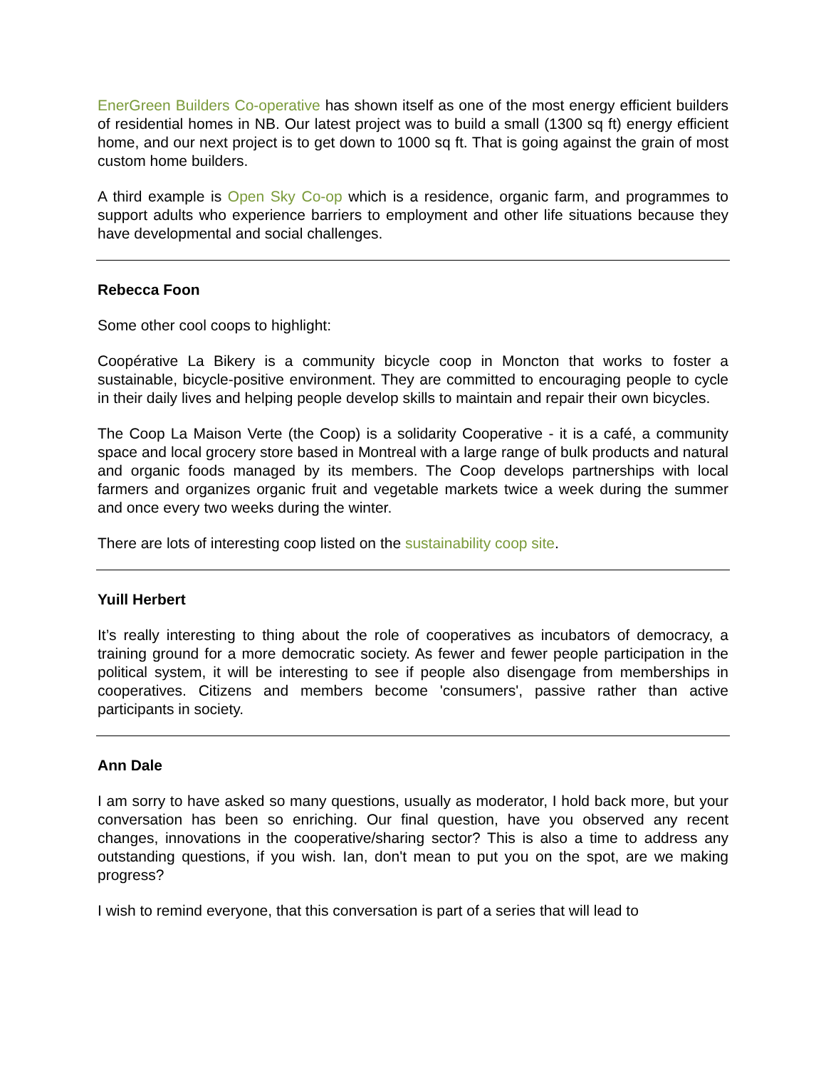EnerGreen Builders Co-operative has shown itself as one of the most energy efficient builders of residential homes in NB. Our latest project was to build a small (1300 sq ft) energy efficient home, and our next project is to get down to 1000 sq ft. That is going against the grain of most custom home builders.
A third example is Open Sky Co-op which is a residence, organic farm, and programmes to support adults who experience barriers to employment and other life situations because they have developmental and social challenges.
Rebecca Foon
Some other cool coops to highlight:
Coopérative La Bikery is a community bicycle coop in Moncton that works to foster a sustainable, bicycle-positive environment. They are committed to encouraging people to cycle in their daily lives and helping people develop skills to maintain and repair their own bicycles.
The Coop La Maison Verte (the Coop) is a solidarity Cooperative - it is a café, a community space and local grocery store based in Montreal with a large range of bulk products and natural and organic foods managed by its members. The Coop develops partnerships with local farmers and organizes organic fruit and vegetable markets twice a week during the summer and once every two weeks during the winter.
There are lots of interesting coop listed on the sustainability coop site.
Yuill Herbert
It’s really interesting to thing about the role of cooperatives as incubators of democracy, a training ground for a more democratic society. As fewer and fewer people participation in the political system, it will be interesting to see if people also disengage from memberships in cooperatives. Citizens and members become 'consumers', passive rather than active participants in society.
Ann Dale
I am sorry to have asked so many questions, usually as moderator, I hold back more, but your conversation has been so enriching. Our final question, have you observed any recent changes, innovations in the cooperative/sharing sector? This is also a time to address any outstanding questions, if you wish. Ian, don't mean to put you on the spot, are we making progress?
I wish to remind everyone, that this conversation is part of a series that will lead to